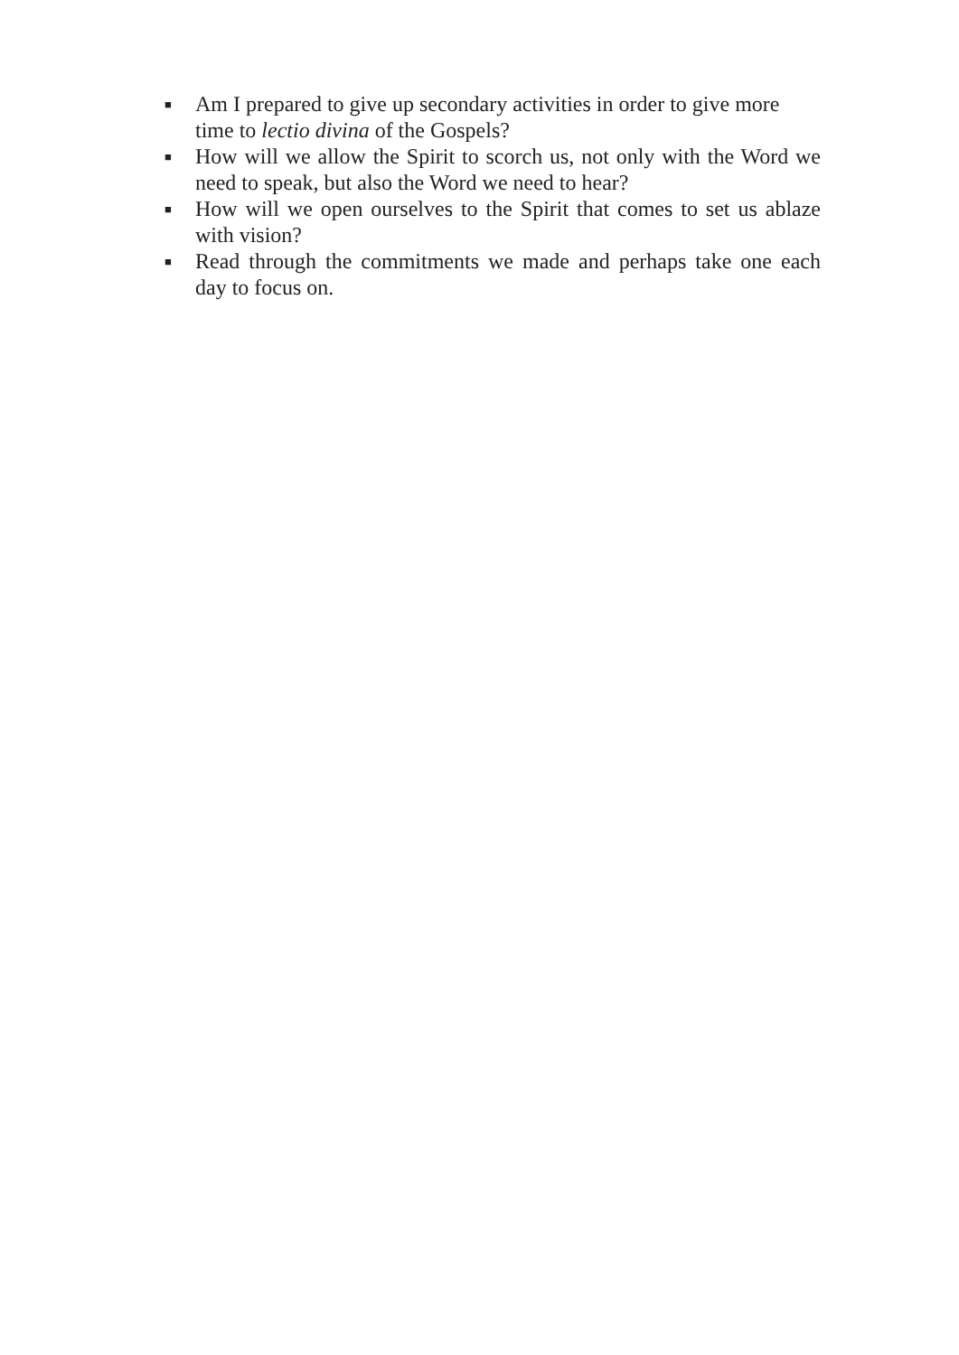■ Am I prepared to give up secondary activities in order to give more time to lectio divina of the Gospels?
■ How will we allow the Spirit to scorch us, not only with the Word we need to speak, but also the Word we need to hear?
■ How will we open ourselves to the Spirit that comes to set us ablaze with vision?
■ Read through the commitments we made and perhaps take one each day to focus on.